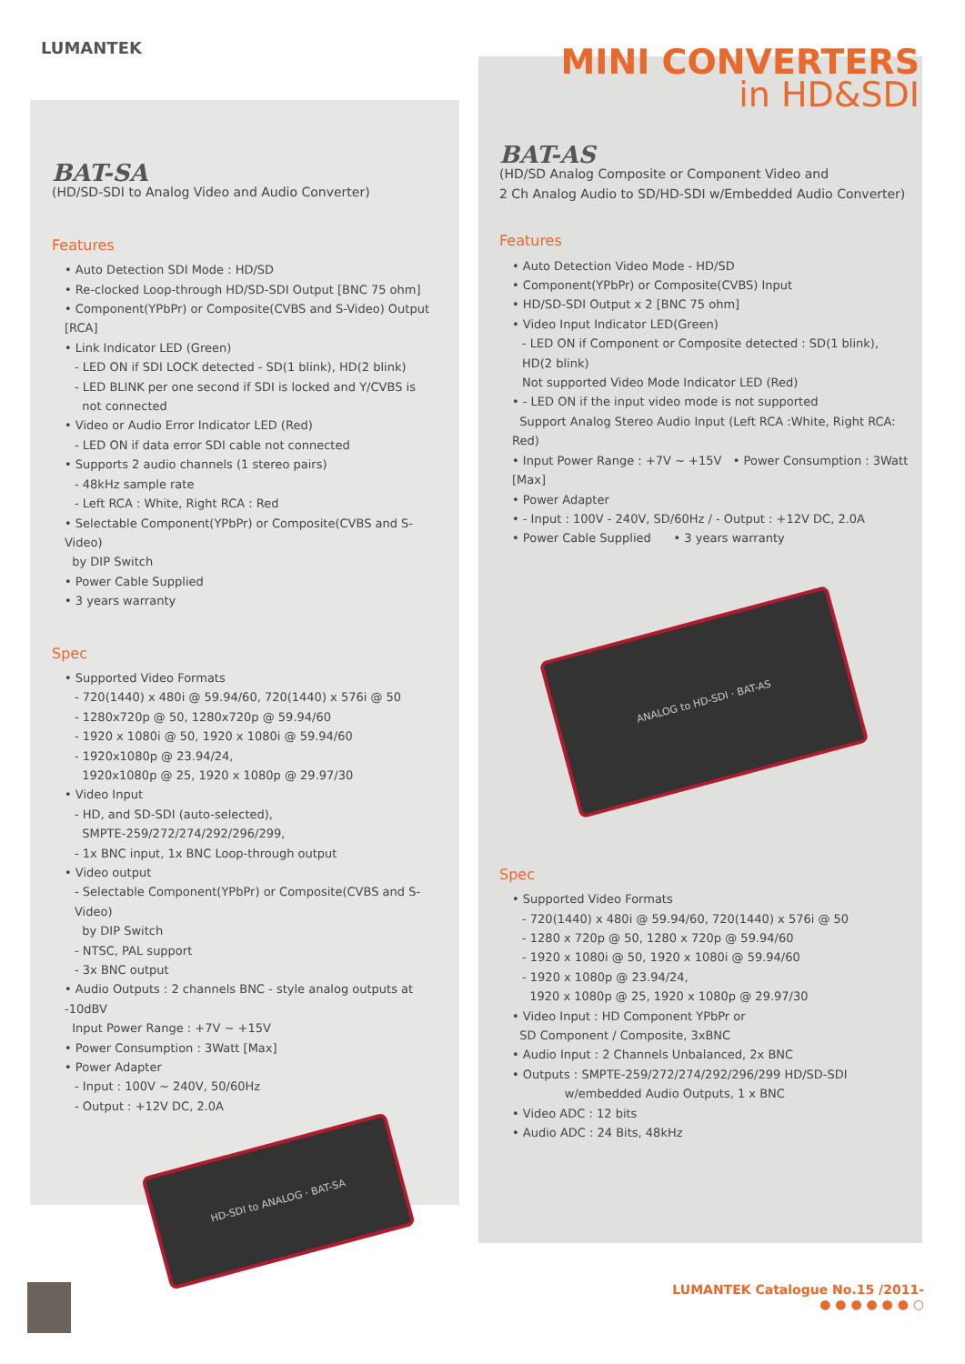LUMANTEK
MINI CONVERTERS
in HD&SDI
BAT-SA
(HD/SD-SDI to Analog Video and Audio Converter)
Features
• Auto Detection SDI Mode : HD/SD
• Re-clocked Loop-through HD/SD-SDI Output [BNC 75 ohm]
• Component(YPbPr) or Composite(CVBS and S-Video) Output [RCA]
• Link Indicator LED (Green)
- LED ON if SDI LOCK detected - SD(1 blink), HD(2 blink)
- LED BLINK per one second if SDI is locked and Y/CVBS is
not connected
• Video or Audio Error Indicator LED (Red)
- LED ON if data error SDI cable not connected
• Supports 2 audio channels (1 stereo pairs)
- 48kHz sample rate
- Left RCA : White, Right RCA : Red
• Selectable Component(YPbPr) or Composite(CVBS and S-Video)
by DIP Switch
• Power Cable Supplied
• 3 years warranty
Spec
• Supported Video Formats
- 720(1440) x 480i @ 59.94/60, 720(1440) x 576i @ 50
- 1280x720p @ 50, 1280x720p @ 59.94/60
- 1920 x 1080i @ 50, 1920 x 1080i @ 59.94/60
- 1920x1080p @ 23.94/24,
1920x1080p @ 25, 1920 x 1080p @ 29.97/30
• Video Input
- HD, and SD-SDI (auto-selected),
SMPTE-259/272/274/292/296/299,
- 1x BNC input, 1x BNC Loop-through output
• Video output
- Selectable Component(YPbPr) or Composite(CVBS and S-Video)
by DIP Switch
- NTSC, PAL support
- 3x BNC output
• Audio Outputs : 2 channels BNC - style analog outputs at -10dBV
Input Power Range : +7V ~ +15V
• Power Consumption : 3Watt [Max]
• Power Adapter
- Input : 100V ~ 240V, 50/60Hz
- Output : +12V DC, 2.0A
HD-SDI to ANALOG · BAT-SA
BAT-AS
(HD/SD Analog Composite or Component Video and
2 Ch Analog Audio to SD/HD-SDI w/Embedded Audio Converter)
Features
• Auto Detection Video Mode - HD/SD
• Component(YPbPr) or Composite(CVBS) Input
• HD/SD-SDI Output x 2 [BNC 75 ohm]
• Video Input Indicator LED(Green)
- LED ON if Component or Composite detected : SD(1 blink), HD(2 blink)
Not supported Video Mode Indicator LED (Red)
• - LED ON if the input video mode is not supported
Support Analog Stereo Audio Input (Left RCA :White, Right RCA: Red)
• Input Power Range : +7V ~ +15V • Power Consumption : 3Watt [Max]
• Power Adapter
• - Input : 100V - 240V, SD/60Hz / - Output : +12V DC, 2.0A
• Power Cable Supplied • 3 years warranty
ANALOG to HD-SDI · BAT-AS
Spec
• Supported Video Formats
- 720(1440) x 480i @ 59.94/60, 720(1440) x 576i @ 50
- 1280 x 720p @ 50, 1280 x 720p @ 59.94/60
- 1920 x 1080i @ 50, 1920 x 1080i @ 59.94/60
- 1920 x 1080p @ 23.94/24,
1920 x 1080p @ 25, 1920 x 1080p @ 29.97/30
• Video Input : HD Component YPbPr or
SD Component / Composite, 3xBNC
• Audio Input : 2 Channels Unbalanced, 2x BNC
• Outputs : SMPTE-259/272/274/292/296/299 HD/SD-SDI
w/embedded Audio Outputs, 1 x BNC
• Video ADC : 12 bits
• Audio ADC : 24 Bits, 48kHz
LUMANTEK Catalogue No.15 /2011-
● ● ● ● ● ● ○